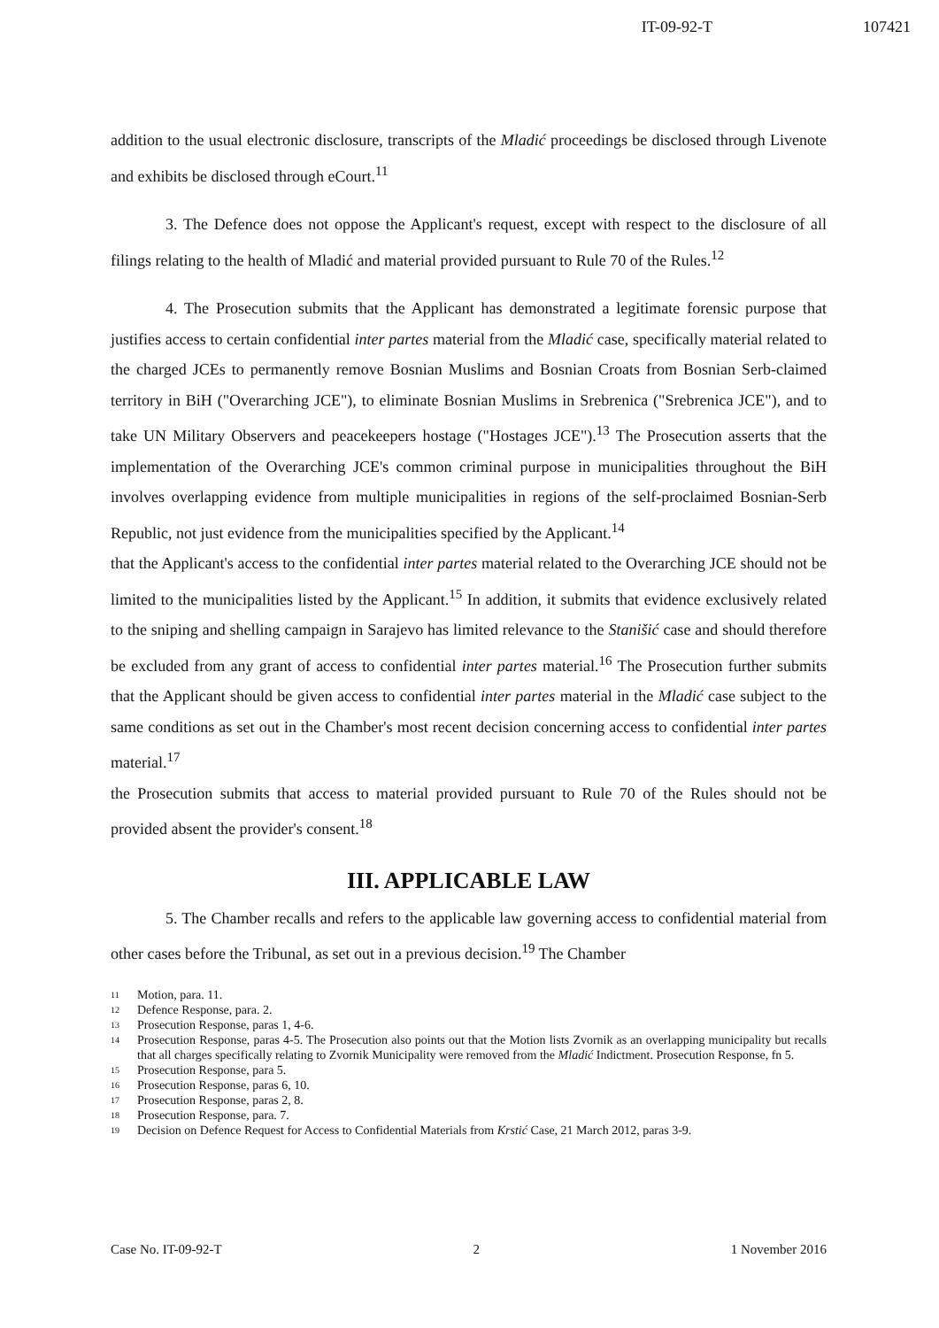IT-09-92-T 107421
addition to the usual electronic disclosure, transcripts of the Mladić proceedings be disclosed through Livenote and exhibits be disclosed through eCourt.<sup>11</sup>
3. The Defence does not oppose the Applicant's request, except with respect to the disclosure of all filings relating to the health of Mladić and material provided pursuant to Rule 70 of the Rules.<sup>12</sup>
4. The Prosecution submits that the Applicant has demonstrated a legitimate forensic purpose that justifies access to certain confidential inter partes material from the Mladić case, specifically material related to the charged JCEs to permanently remove Bosnian Muslims and Bosnian Croats from Bosnian Serb-claimed territory in BiH ("Overarching JCE"), to eliminate Bosnian Muslims in Srebrenica ("Srebrenica JCE"), and to take UN Military Observers and peacekeepers hostage ("Hostages JCE").<sup>13</sup> The Prosecution asserts that the implementation of the Overarching JCE's common criminal purpose in municipalities throughout the BiH involves overlapping evidence from multiple municipalities in regions of the self-proclaimed Bosnian-Serb Republic, not just evidence from the municipalities specified by the Applicant.<sup>14</sup>
that the Applicant's access to the confidential inter partes material related to the Overarching JCE should not be limited to the municipalities listed by the Applicant.<sup>15</sup> In addition, it submits that evidence exclusively related to the sniping and shelling campaign in Sarajevo has limited relevance to the Stanišić case and should therefore be excluded from any grant of access to confidential inter partes material.<sup>16</sup> The Prosecution further submits that the Applicant should be given access to confidential inter partes material in the Mladić case subject to the same conditions as set out in the Chamber's most recent decision concerning access to confidential inter partes material.<sup>17</sup>
the Prosecution submits that access to material provided pursuant to Rule 70 of the Rules should not be provided absent the provider's consent.<sup>18</sup>
III. APPLICABLE LAW
5. The Chamber recalls and refers to the applicable law governing access to confidential material from other cases before the Tribunal, as set out in a previous decision.<sup>19</sup> The Chamber
11 Motion, para. 11.
12 Defence Response, para. 2.
13 Prosecution Response, paras 1, 4-6.
14 Prosecution Response, paras 4-5. The Prosecution also points out that the Motion lists Zvornik as an overlapping municipality but recalls that all charges specifically relating to Zvornik Municipality were removed from the Mladić Indictment. Prosecution Response, fn 5.
15 Prosecution Response, para 5.
16 Prosecution Response, paras 6, 10.
17 Prosecution Response, paras 2, 8.
18 Prosecution Response, para. 7.
19 Decision on Defence Request for Access to Confidential Materials from Krstić Case, 21 March 2012, paras 3-9.
Case No. IT-09-92-T 2 1 November 2016